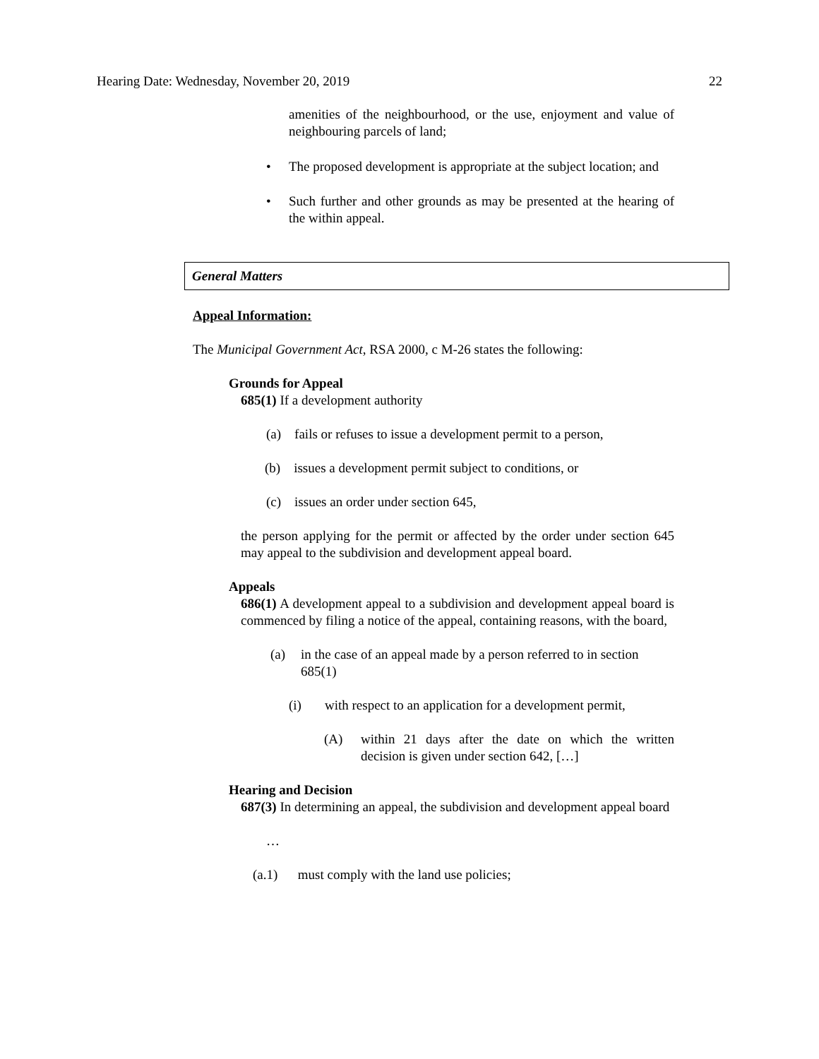Hearing Date: Wednesday, November 20, 2019 22
amenities of the neighbourhood, or the use, enjoyment and value of neighbouring parcels of land;
• The proposed development is appropriate at the subject location; and
• Such further and other grounds as may be presented at the hearing of the within appeal.
General Matters
Appeal Information:
The Municipal Government Act, RSA 2000, c M-26 states the following:
Grounds for Appeal
685(1) If a development authority
(a) fails or refuses to issue a development permit to a person,
(b) issues a development permit subject to conditions, or
(c) issues an order under section 645,
the person applying for the permit or affected by the order under section 645 may appeal to the subdivision and development appeal board.
Appeals
686(1) A development appeal to a subdivision and development appeal board is commenced by filing a notice of the appeal, containing reasons, with the board,
(a) in the case of an appeal made by a person referred to in section 685(1)
(i) with respect to an application for a development permit,
(A) within 21 days after the date on which the written decision is given under section 642, […]
Hearing and Decision
687(3) In determining an appeal, the subdivision and development appeal board
…
(a.1) must comply with the land use policies;